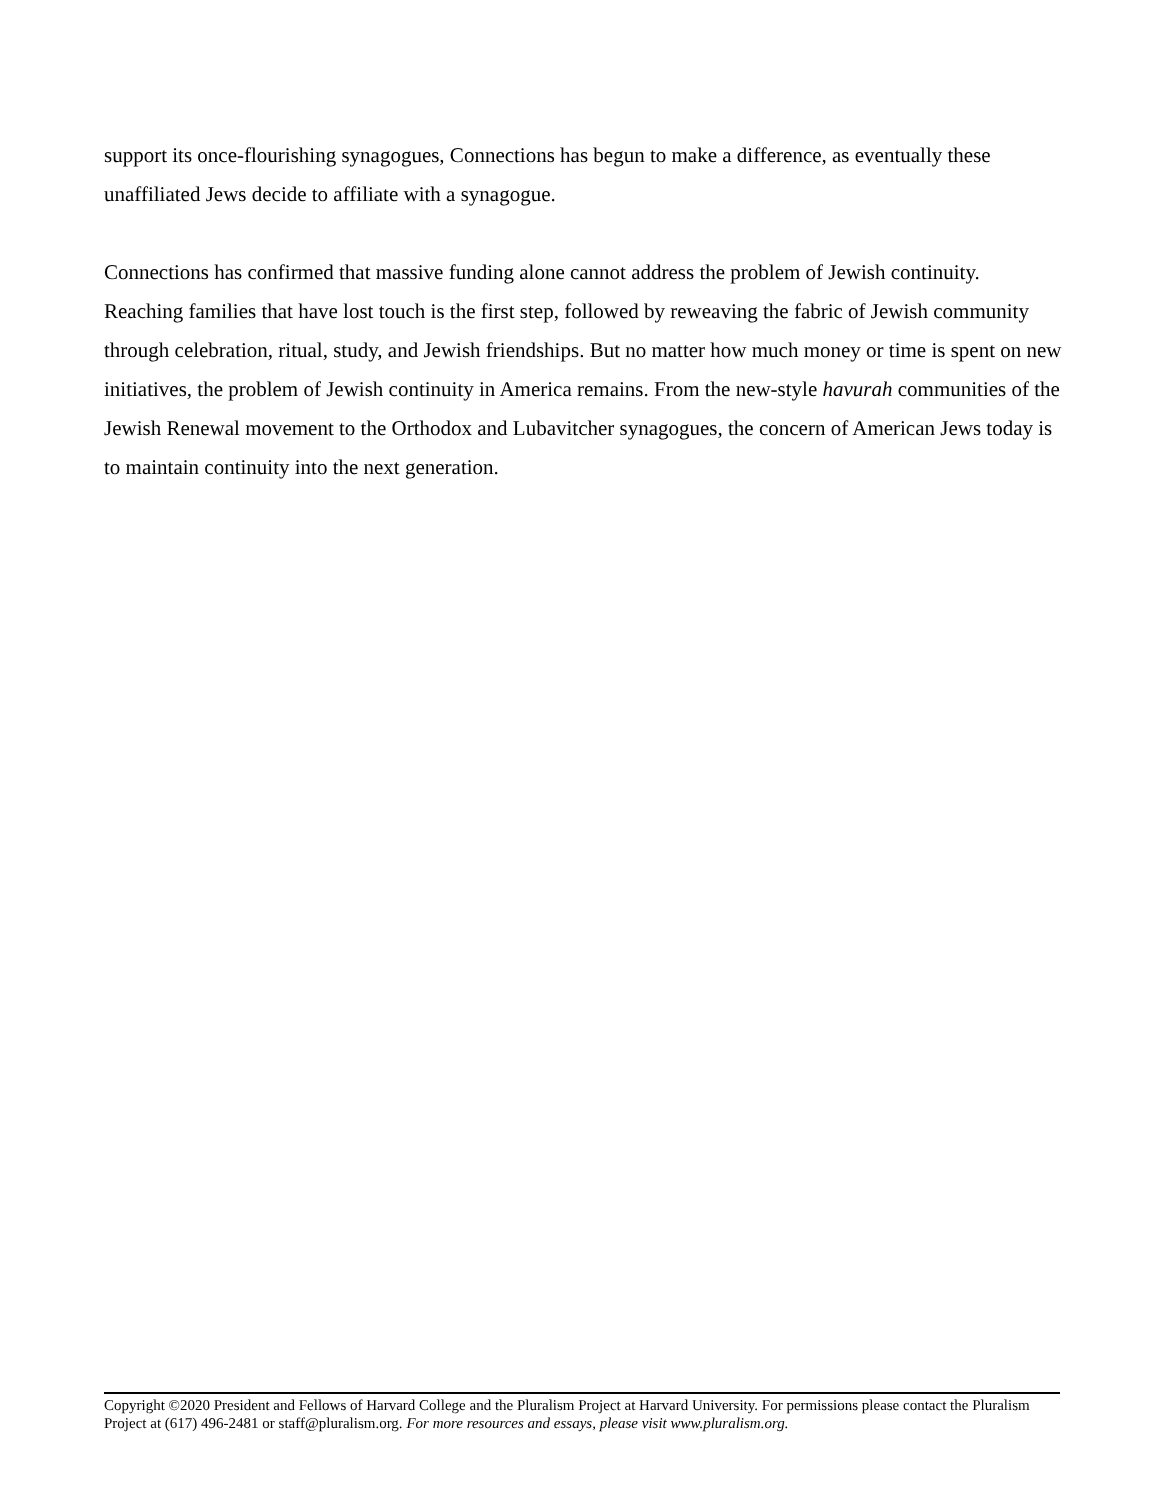support its once-flourishing synagogues, Connections has begun to make a difference, as eventually these unaffiliated Jews decide to affiliate with a synagogue.
Connections has confirmed that massive funding alone cannot address the problem of Jewish continuity. Reaching families that have lost touch is the first step, followed by reweaving the fabric of Jewish community through celebration, ritual, study, and Jewish friendships. But no matter how much money or time is spent on new initiatives, the problem of Jewish continuity in America remains. From the new-style havurah communities of the Jewish Renewal movement to the Orthodox and Lubavitcher synagogues, the concern of American Jews today is to maintain continuity into the next generation.
Copyright ©2020 President and Fellows of Harvard College and the Pluralism Project at Harvard University. For permissions please contact the Pluralism Project at (617) 496-2481 or staff@pluralism.org. For more resources and essays, please visit www.pluralism.org.